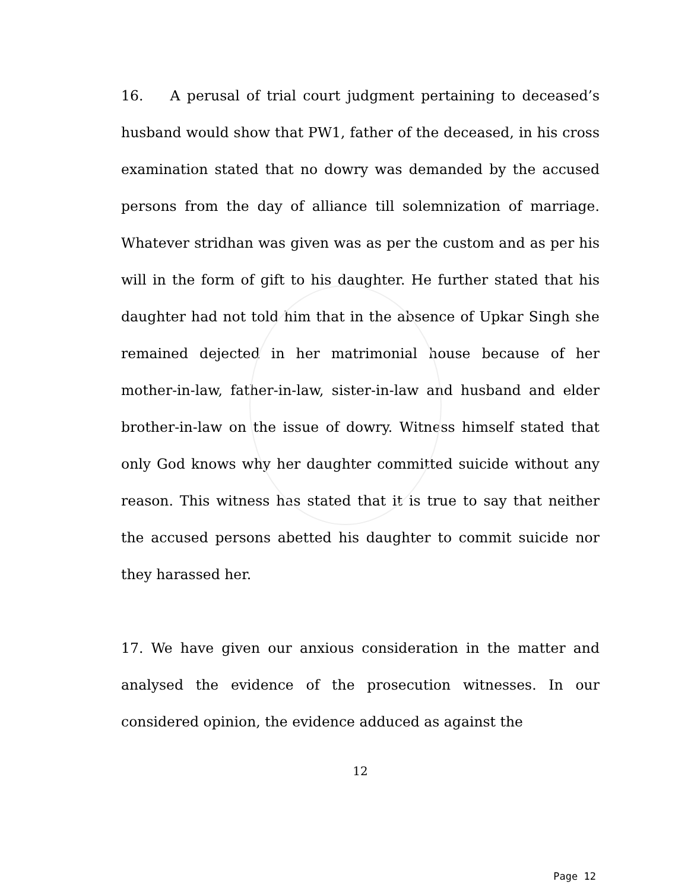16. A perusal of trial court judgment pertaining to deceased’s husband would show that PW1, father of the deceased, in his cross examination stated that no dowry was demanded by the accused persons from the day of alliance till solemnization of marriage. Whatever stridhan was given was as per the custom and as per his will in the form of gift to his daughter. He further stated that his daughter had not told him that in the absence of Upkar Singh she remained dejected in her matrimonial house because of her mother-in-law, father-in-law, sister-in-law and husband and elder brother-in-law on the issue of dowry. Witness himself stated that only God knows why her daughter committed suicide without any reason. This witness has stated that it is true to say that neither the accused persons abetted his daughter to commit suicide nor they harassed her.
17. We have given our anxious consideration in the matter and analysed the evidence of the prosecution witnesses. In our considered opinion, the evidence adduced as against the
12
Page 12